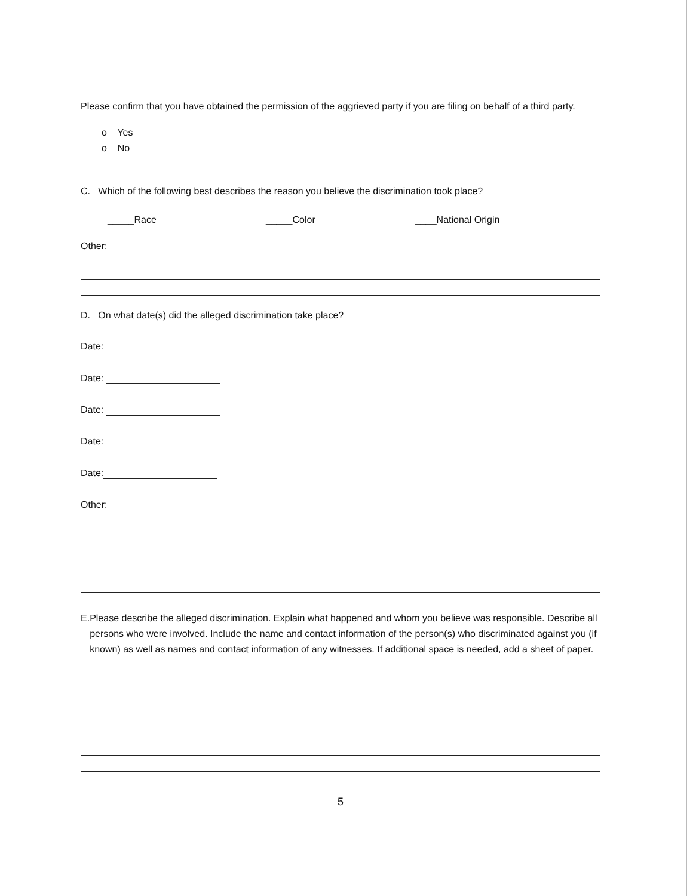Please confirm that you have obtained the permission of the aggrieved party if you are filing on behalf of a third party.
o Yes
o No
C. Which of the following best describes the reason you believe the discrimination took place?
_____Race _____Color ____National Origin
Other:
D. On what date(s) did the alleged discrimination take place?
Date:
Date:
Date:
Date:
Date:
Other:
E. Please describe the alleged discrimination. Explain what happened and whom you believe was responsible. Describe all persons who were involved. Include the name and contact information of the person(s) who discriminated against you (if known) as well as names and contact information of any witnesses. If additional space is needed, add a sheet of paper.
5